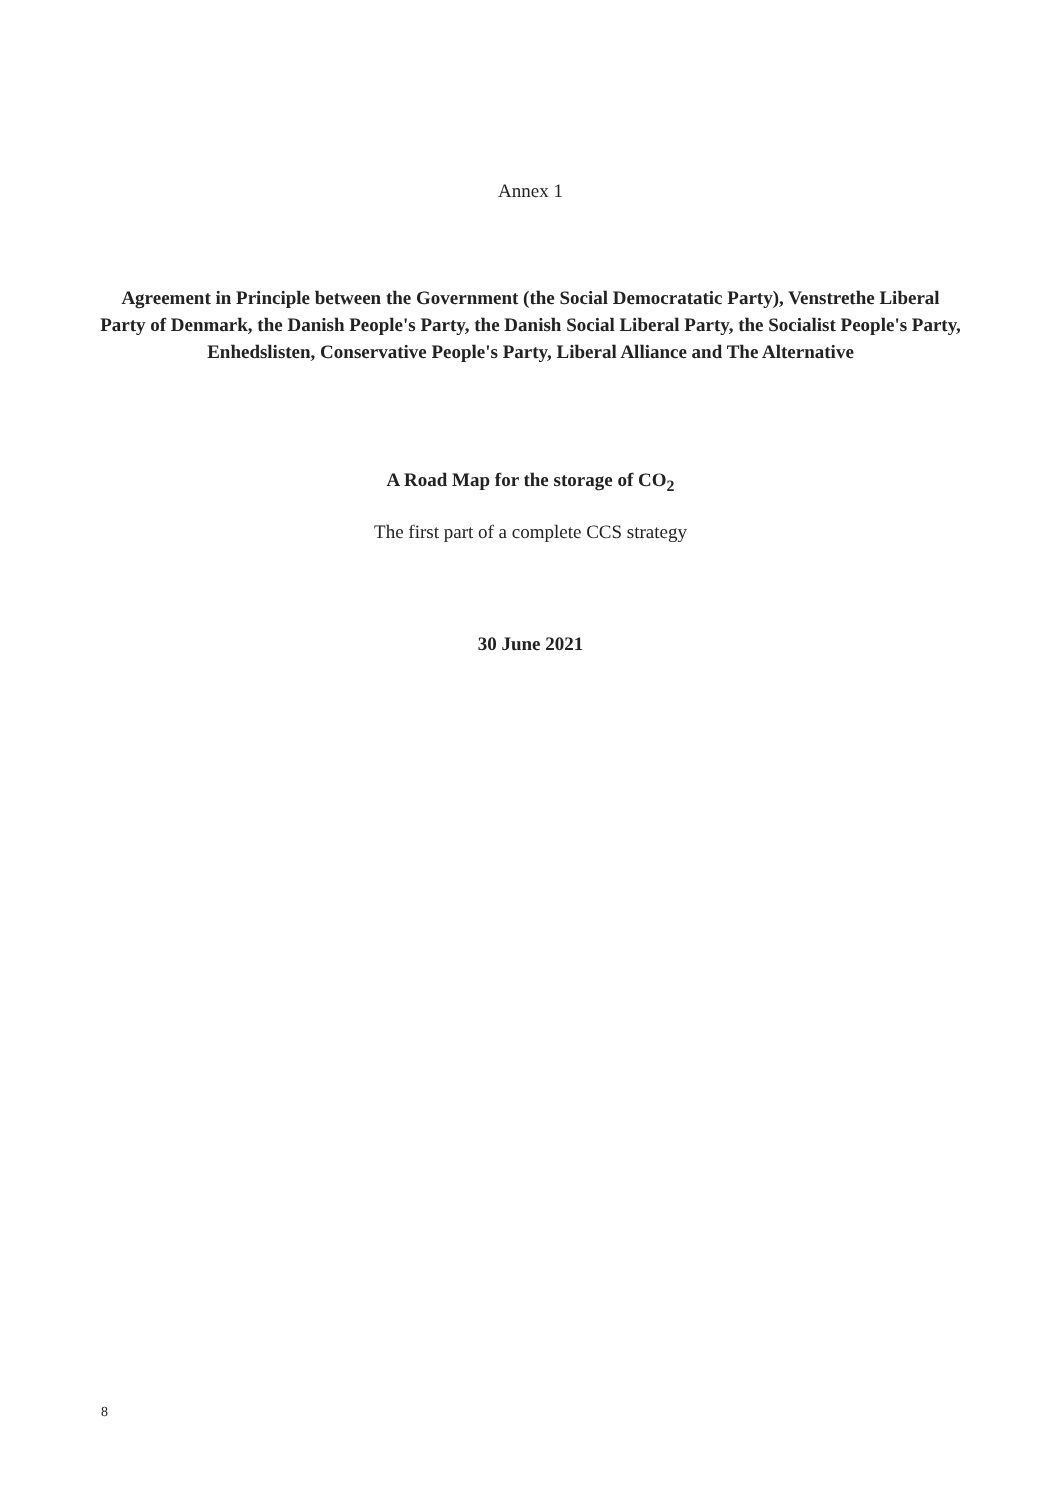Annex 1
Agreement in Principle between the Government (the Social Democratatic Party), Venstrethe Liberal Party of Denmark, the Danish People's Party, the Danish Social Liberal Party, the Socialist People's Party, Enhedslisten, Conservative People's Party, Liberal Alliance and The Alternative
A Road Map for the storage of CO<sub>2</sub>
The first part of a complete CCS strategy
30 June 2021
8